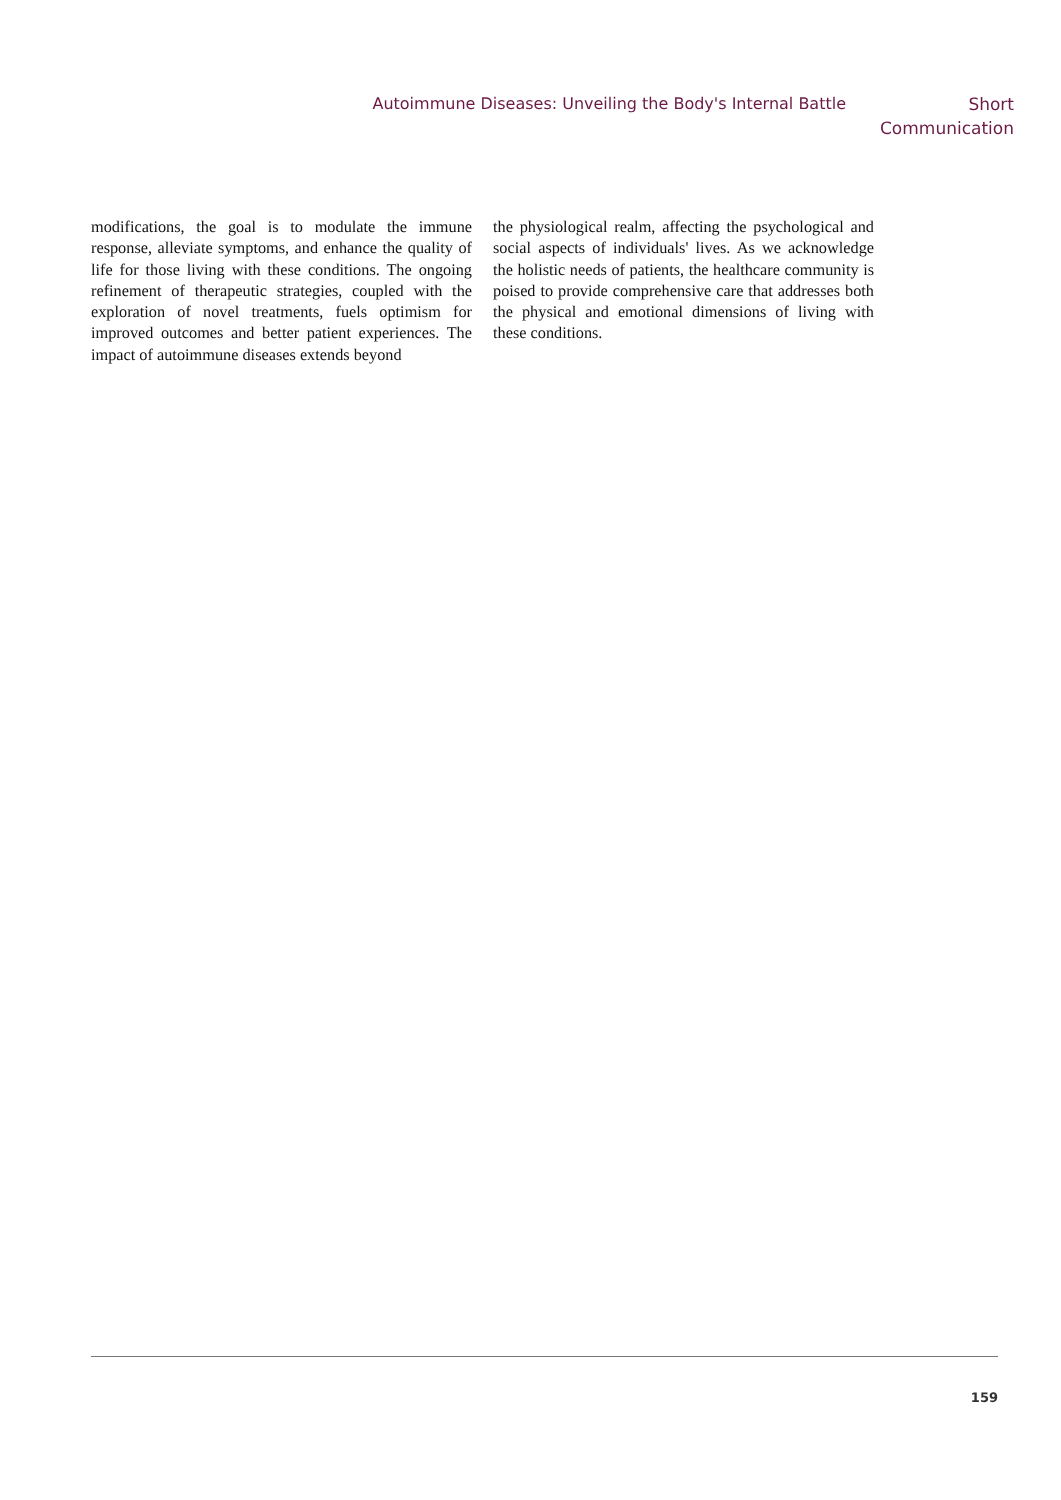Autoimmune Diseases: Unveiling the Body's Internal Battle
Short
Communication
modifications, the goal is to modulate the immune response, alleviate symptoms, and enhance the quality of life for those living with these conditions. The ongoing refinement of therapeutic strategies, coupled with the exploration of novel treatments, fuels optimism for improved outcomes and better patient experiences. The impact of autoimmune diseases extends beyond
the physiological realm, affecting the psychological and social aspects of individuals' lives. As we acknowledge the holistic needs of patients, the healthcare community is poised to provide comprehensive care that addresses both the physical and emotional dimensions of living with these conditions.
159